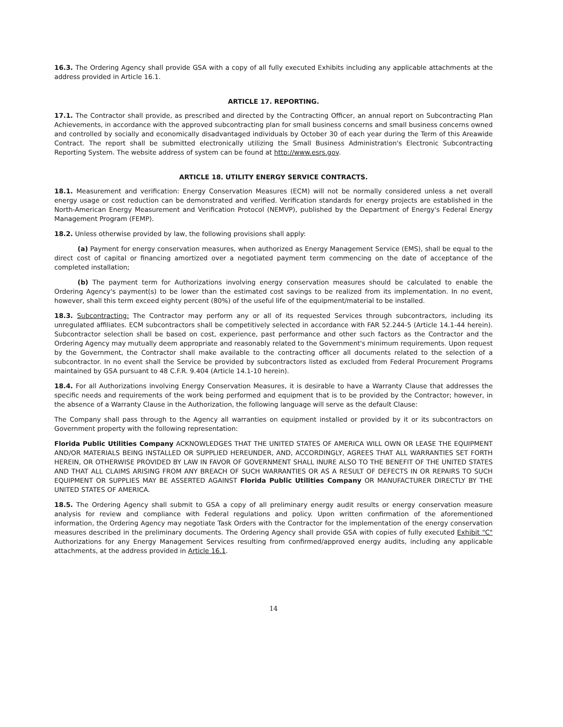16.3. The Ordering Agency shall provide GSA with a copy of all fully executed Exhibits including any applicable attachments at the address provided in Article 16.1.
ARTICLE 17. REPORTING.
17.1. The Contractor shall provide, as prescribed and directed by the Contracting Officer, an annual report on Subcontracting Plan Achievements, in accordance with the approved subcontracting plan for small business concerns and small business concerns owned and controlled by socially and economically disadvantaged individuals by October 30 of each year during the Term of this Areawide Contract. The report shall be submitted electronically utilizing the Small Business Administration's Electronic Subcontracting Reporting System. The website address of system can be found at http://www.esrs.gov.
ARTICLE 18. UTILITY ENERGY SERVICE CONTRACTS.
18.1. Measurement and verification: Energy Conservation Measures (ECM) will not be normally considered unless a net overall energy usage or cost reduction can be demonstrated and verified. Verification standards for energy projects are established in the North-American Energy Measurement and Verification Protocol (NEMVP), published by the Department of Energy's Federal Energy Management Program (FEMP).
18.2. Unless otherwise provided by law, the following provisions shall apply:
(a) Payment for energy conservation measures, when authorized as Energy Management Service (EMS), shall be equal to the direct cost of capital or financing amortized over a negotiated payment term commencing on the date of acceptance of the completed installation;
(b) The payment term for Authorizations involving energy conservation measures should be calculated to enable the Ordering Agency's payment(s) to be lower than the estimated cost savings to be realized from its implementation. In no event, however, shall this term exceed eighty percent (80%) of the useful life of the equipment/material to be installed.
18.3. Subcontracting: The Contractor may perform any or all of its requested Services through subcontractors, including its unregulated affiliates. ECM subcontractors shall be competitively selected in accordance with FAR 52.244-5 (Article 14.1-44 herein). Subcontractor selection shall be based on cost, experience, past performance and other such factors as the Contractor and the Ordering Agency may mutually deem appropriate and reasonably related to the Government's minimum requirements. Upon request by the Government, the Contractor shall make available to the contracting officer all documents related to the selection of a subcontractor. In no event shall the Service be provided by subcontractors listed as excluded from Federal Procurement Programs maintained by GSA pursuant to 48 C.F.R. 9.404 (Article 14.1-10 herein).
18.4. For all Authorizations involving Energy Conservation Measures, it is desirable to have a Warranty Clause that addresses the specific needs and requirements of the work being performed and equipment that is to be provided by the Contractor; however, in the absence of a Warranty Clause in the Authorization, the following language will serve as the default Clause:
The Company shall pass through to the Agency all warranties on equipment installed or provided by it or its subcontractors on Government property with the following representation:
Florida Public Utilities Company ACKNOWLEDGES THAT THE UNITED STATES OF AMERICA WILL OWN OR LEASE THE EQUIPMENT AND/OR MATERIALS BEING INSTALLED OR SUPPLIED HEREUNDER, AND, ACCORDINGLY, AGREES THAT ALL WARRANTIES SET FORTH HEREIN, OR OTHERWISE PROVIDED BY LAW IN FAVOR OF GOVERNMENT SHALL INURE ALSO TO THE BENEFIT OF THE UNITED STATES AND THAT ALL CLAIMS ARISING FROM ANY BREACH OF SUCH WARRANTIES OR AS A RESULT OF DEFECTS IN OR REPAIRS TO SUCH EQUIPMENT OR SUPPLIES MAY BE ASSERTED AGAINST Florida Public Utilities Company OR MANUFACTURER DIRECTLY BY THE UNITED STATES OF AMERICA.
18.5. The Ordering Agency shall submit to GSA a copy of all preliminary energy audit results or energy conservation measure analysis for review and compliance with Federal regulations and policy. Upon written confirmation of the aforementioned information, the Ordering Agency may negotiate Task Orders with the Contractor for the implementation of the energy conservation measures described in the preliminary documents. The Ordering Agency shall provide GSA with copies of fully executed Exhibit "C" Authorizations for any Energy Management Services resulting from confirmed/approved energy audits, including any applicable attachments, at the address provided in Article 16.1.
14